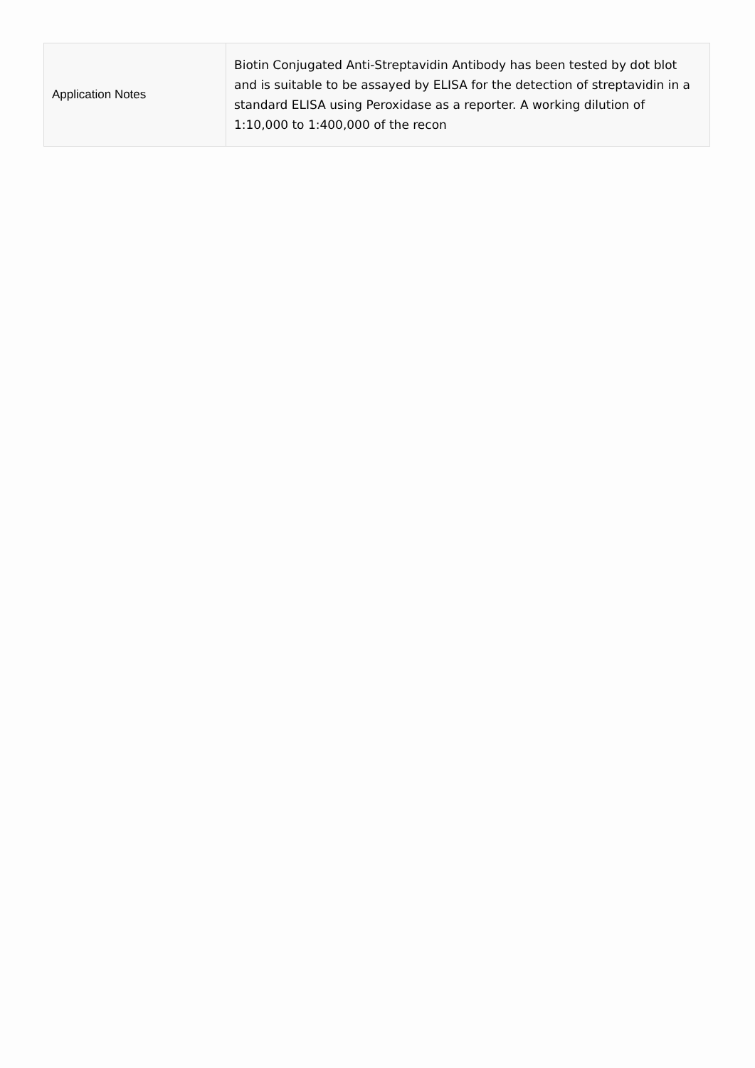| Application Notes | Biotin Conjugated Anti-Streptavidin Antibody has been tested by dot blot and is suitable to be assayed by ELISA for the detection of streptavidin in a standard ELISA using Peroxidase as a reporter. A working dilution of 1:10,000 to 1:400,000 of the recon |